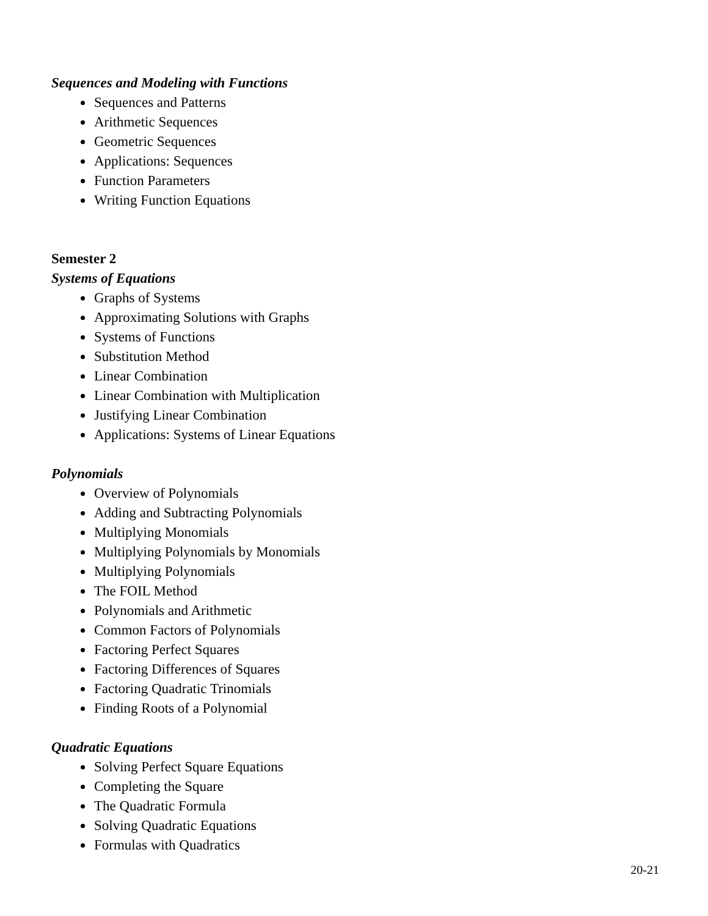Sequences and Modeling with Functions
Sequences and Patterns
Arithmetic Sequences
Geometric Sequences
Applications: Sequences
Function Parameters
Writing Function Equations
Semester 2
Systems of Equations
Graphs of Systems
Approximating Solutions with Graphs
Systems of Functions
Substitution Method
Linear Combination
Linear Combination with Multiplication
Justifying Linear Combination
Applications: Systems of Linear Equations
Polynomials
Overview of Polynomials
Adding and Subtracting Polynomials
Multiplying Monomials
Multiplying Polynomials by Monomials
Multiplying Polynomials
The FOIL Method
Polynomials and Arithmetic
Common Factors of Polynomials
Factoring Perfect Squares
Factoring Differences of Squares
Factoring Quadratic Trinomials
Finding Roots of a Polynomial
Quadratic Equations
Solving Perfect Square Equations
Completing the Square
The Quadratic Formula
Solving Quadratic Equations
Formulas with Quadratics
20-21